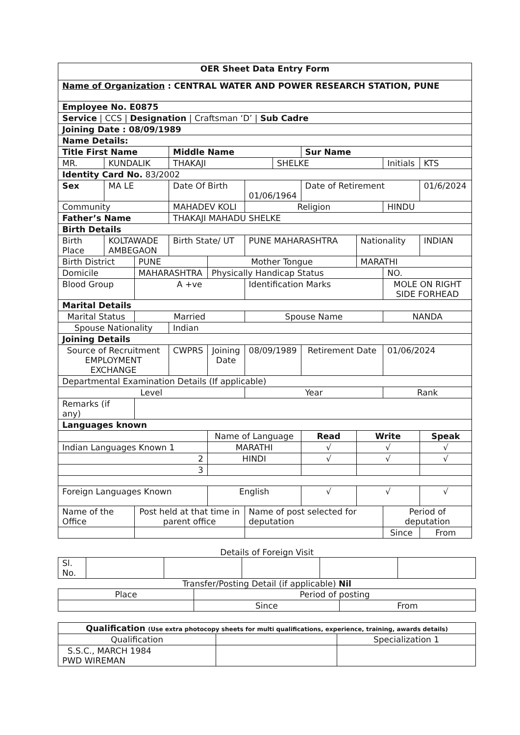| OER Sheet Data Entry Form | | | | | | | | | | | |
| Name of Organization : CENTRAL WATER AND POWER RESEARCH STATION, PUNE | | | | | | | | | | | |
| Employee No. E0875 | | | | | | | | | | | |
| Service / CCS / Designation / Craftsman ‘D’ / Sub Cadre | | | | | | | | | | | |
| Joining Date : 08/09/1989 | | | | | | | | | | | |
| Name Details: | | | | | | | | | | | |
| Title First Name | | | Middle Name | | | | Sur Name | | | | |
| MR. | KUNDALIK | | THAKAJI | | | SHELKE | | | Initials | | KTS |
| Identity Card No. 83/2002 | | | | | | | | | | | |
| Sex | MA LE | | Date Of Birth | | 01/06/1964 | | Date of Retirement | | | | 01/6/2024 |
| Community | | | MAHADEV KOLI | | Religion | | | | HINDU | | |
| Father’s Name | | | THAKAJI MAHADU SHELKE | | | | | | | | |
| Birth Details | | | | | | | | | | | |
| Birth Place | KOLTAWADE AMBEGAON | | Birth State/ UT | | PUNE MAHARASHTRA | | | Nationality | | INDIAN | |
| Birth District | | PUNE | | Mother Tongue | | | | MARATHI | | | |
| Domicile | | MAHARASHTRA | | Physically Handicap Status | | | | | NO. | | |
| Blood Group | | A +ve | | | Identification Marks | | | | MOLE ON RIGHT SIDE FORHEAD | | |
| Marital Details | | | | | | | | | | | |
| Marital Status | | Married | | | Spouse Name | | | | NANDA | | |
| Spouse Nationality | | | Indian | | | | | | | | |
| Joining Details | | | | | | | | | | | |
| Source of Recruitment EMPLOYMENT EXCHANGE | | | CWPRS | Joining Date | 08/09/1989 | | Retirement Date | | 01/06/2024 | | |
| Departmental Examination Details (If applicable) | | | | | | | | | | | |
| Level | | | | | Year | | | | Rank | | |
| Remarks (if any) | | | | | | | | | | | |
| Languages known | | | | | | | | | | | |
| | | | | Name of Language | | | Read | Write | | Speak | |
| Indian Languages Known 1 | | | | MARATHI | | | √ | √ | | √ | |
| 2 | | | | HINDI | | | √ | √ | | √ | |
| 3 | | | | | | | | | | | |
| Foreign Languages Known | | | | English | | | √ | √ | | √ | |
| Name of the Office | | Post held at that time in parent office | | | Name of post selected for deputation | | | | Period of deputation | | |
| | | | | | | | | | Since | | From |
Details of Foreign Visit
| Sl. No. | | | | | |
Transfer/Posting Detail (if applicable) Nil
| Place | Period of posting | |
| | Since | From |
| Qualification (Use extra photocopy sheets for multi qualifications, experience, training, awards details) | | |
| Qualification | | Specialization 1 |
| S.S.C., MARCH 1984 PWD WIREMAN | | |